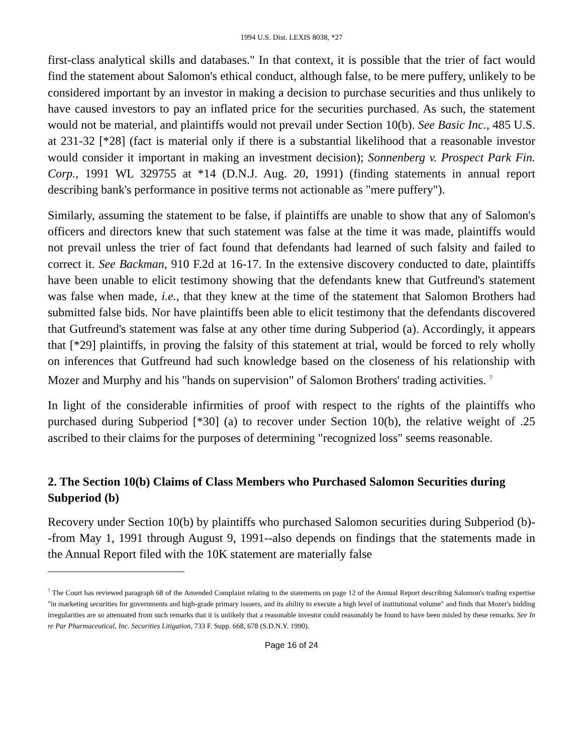1994 U.S. Dist. LEXIS 8038, *27
first-class analytical skills and databases." In that context, it is possible that the trier of fact would find the statement about Salomon's ethical conduct, although false, to be mere puffery, unlikely to be considered important by an investor in making a decision to purchase securities and thus unlikely to have caused investors to pay an inflated price for the securities purchased. As such, the statement would not be material, and plaintiffs would not prevail under Section 10(b). See Basic Inc., 485 U.S. at 231-32 [*28] (fact is material only if there is a substantial likelihood that a reasonable investor would consider it important in making an investment decision); Sonnenberg v. Prospect Park Fin. Corp., 1991 WL 329755 at *14 (D.N.J. Aug. 20, 1991) (finding statements in annual report describing bank's performance in positive terms not actionable as "mere puffery").
Similarly, assuming the statement to be false, if plaintiffs are unable to show that any of Salomon's officers and directors knew that such statement was false at the time it was made, plaintiffs would not prevail unless the trier of fact found that defendants had learned of such falsity and failed to correct it. See Backman, 910 F.2d at 16-17. In the extensive discovery conducted to date, plaintiffs have been unable to elicit testimony showing that the defendants knew that Gutfreund's statement was false when made, i.e., that they knew at the time of the statement that Salomon Brothers had submitted false bids. Nor have plaintiffs been able to elicit testimony that the defendants discovered that Gutfreund's statement was false at any other time during Subperiod (a). Accordingly, it appears that [*29] plaintiffs, in proving the falsity of this statement at trial, would be forced to rely wholly on inferences that Gutfreund had such knowledge based on the closeness of his relationship with Mozer and Murphy and his "hands on supervision" of Salomon Brothers' trading activities. <sup>7</sup>
In light of the considerable infirmities of proof with respect to the rights of the plaintiffs who purchased during Subperiod [*30] (a) to recover under Section 10(b), the relative weight of .25 ascribed to their claims for the purposes of determining "recognized loss" seems reasonable.
2. The Section 10(b) Claims of Class Members who Purchased Salomon Securities during Subperiod (b)
Recovery under Section 10(b) by plaintiffs who purchased Salomon securities during Subperiod (b)--from May 1, 1991 through August 9, 1991--also depends on findings that the statements made in the Annual Report filed with the 10K statement are materially false
<sup>7</sup> The Court has reviewed paragraph 68 of the Amended Complaint relating to the statements on page 12 of the Annual Report describing Salomon's trading expertise "in marketing securities for governments and high-grade primary issuers, and its ability to execute a high level of institutional volume" and finds that Mozer's bidding irregularities are so attenuated from such remarks that it is unlikely that a reasonable investor could reasonably be found to have been misled by these remarks. See In re Par Pharmaceutical, Inc. Securities Litigation, 733 F. Supp. 668, 678 (S.D.N.Y. 1990).
Page 16 of 24